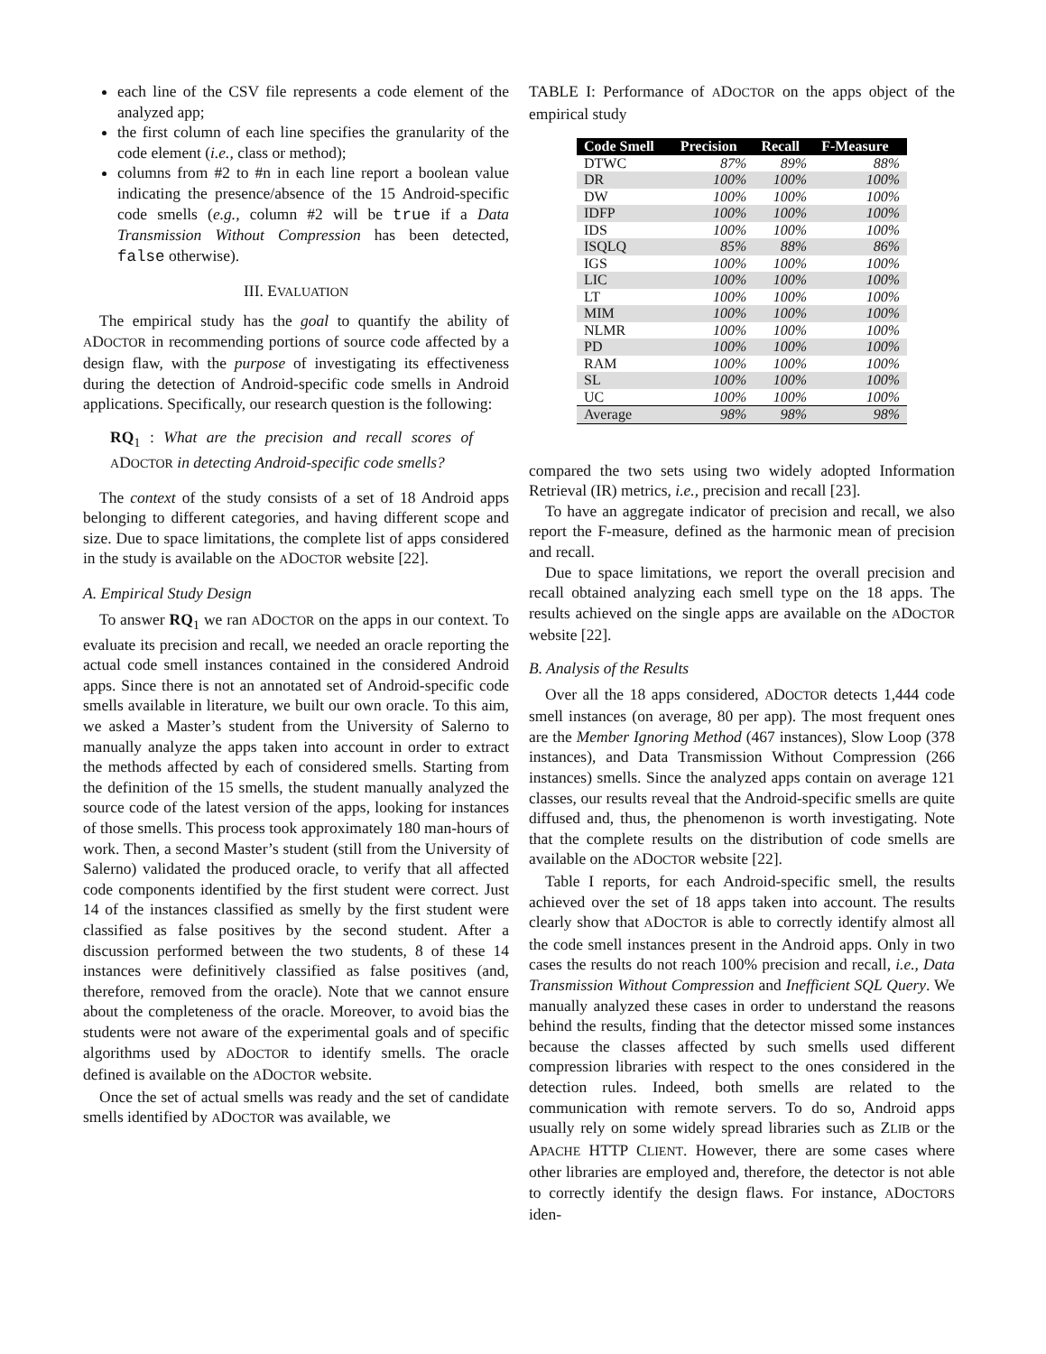each line of the CSV file represents a code element of the analyzed app;
the first column of each line specifies the granularity of the code element (i.e., class or method);
columns from #2 to #n in each line report a boolean value indicating the presence/absence of the 15 Android-specific code smells (e.g., column #2 will be true if a Data Transmission Without Compression has been detected, false otherwise).
III. EVALUATION
The empirical study has the goal to quantify the ability of ADOCTOR in recommending portions of source code affected by a design flaw, with the purpose of investigating its effectiveness during the detection of Android-specific code smells in Android applications. Specifically, our research question is the following:
RQ<sub>1</sub> : What are the precision and recall scores of ADOCTOR in detecting Android-specific code smells?
The context of the study consists of a set of 18 Android apps belonging to different categories, and having different scope and size. Due to space limitations, the complete list of apps considered in the study is available on the ADOCTOR website [22].
A. Empirical Study Design
To answer RQ<sub>1</sub> we ran ADOCTOR on the apps in our context. To evaluate its precision and recall, we needed an oracle reporting the actual code smell instances contained in the considered Android apps. Since there is not an annotated set of Android-specific code smells available in literature, we built our own oracle. To this aim, we asked a Master’s student from the University of Salerno to manually analyze the apps taken into account in order to extract the methods affected by each of considered smells. Starting from the definition of the 15 smells, the student manually analyzed the source code of the latest version of the apps, looking for instances of those smells. This process took approximately 180 man-hours of work. Then, a second Master’s student (still from the University of Salerno) validated the produced oracle, to verify that all affected code components identified by the first student were correct. Just 14 of the instances classified as smelly by the first student were classified as false positives by the second student. After a discussion performed between the two students, 8 of these 14 instances were definitively classified as false positives (and, therefore, removed from the oracle). Note that we cannot ensure about the completeness of the oracle. Moreover, to avoid bias the students were not aware of the experimental goals and of specific algorithms used by ADOCTOR to identify smells. The oracle defined is available on the ADOCTOR website.
Once the set of actual smells was ready and the set of candidate smells identified by ADOCTOR was available, we
TABLE I: Performance of ADOCTOR on the apps object of the empirical study
| Code Smell | Precision | Recall | F-Measure |
| --- | --- | --- | --- |
| DTWC | 87% | 89% | 88% |
| DR | 100% | 100% | 100% |
| DW | 100% | 100% | 100% |
| IDFP | 100% | 100% | 100% |
| IDS | 100% | 100% | 100% |
| ISQLQ | 85% | 88% | 86% |
| IGS | 100% | 100% | 100% |
| LIC | 100% | 100% | 100% |
| LT | 100% | 100% | 100% |
| MIM | 100% | 100% | 100% |
| NLMR | 100% | 100% | 100% |
| PD | 100% | 100% | 100% |
| RAM | 100% | 100% | 100% |
| SL | 100% | 100% | 100% |
| UC | 100% | 100% | 100% |
| Average | 98% | 98% | 98% |
compared the two sets using two widely adopted Information Retrieval (IR) metrics, i.e., precision and recall [23].
To have an aggregate indicator of precision and recall, we also report the F-measure, defined as the harmonic mean of precision and recall.
Due to space limitations, we report the overall precision and recall obtained analyzing each smell type on the 18 apps. The results achieved on the single apps are available on the ADOCTOR website [22].
B. Analysis of the Results
Over all the 18 apps considered, ADOCTOR detects 1,444 code smell instances (on average, 80 per app). The most frequent ones are the Member Ignoring Method (467 instances), Slow Loop (378 instances), and Data Transmission Without Compression (266 instances) smells. Since the analyzed apps contain on average 121 classes, our results reveal that the Android-specific smells are quite diffused and, thus, the phenomenon is worth investigating. Note that the complete results on the distribution of code smells are available on the ADOCTOR website [22].
Table I reports, for each Android-specific smell, the results achieved over the set of 18 apps taken into account. The results clearly show that ADOCTOR is able to correctly identify almost all the code smell instances present in the Android apps. Only in two cases the results do not reach 100% precision and recall, i.e., Data Transmission Without Compression and Inefficient SQL Query. We manually analyzed these cases in order to understand the reasons behind the results, finding that the detector missed some instances because the classes affected by such smells used different compression libraries with respect to the ones considered in the detection rules. Indeed, both smells are related to the communication with remote servers. To do so, Android apps usually rely on some widely spread libraries such as ZLIB or the APACHE HTTP CLIENT. However, there are some cases where other libraries are employed and, therefore, the detector is not able to correctly identify the design flaws. For instance, ADOCTORS iden-